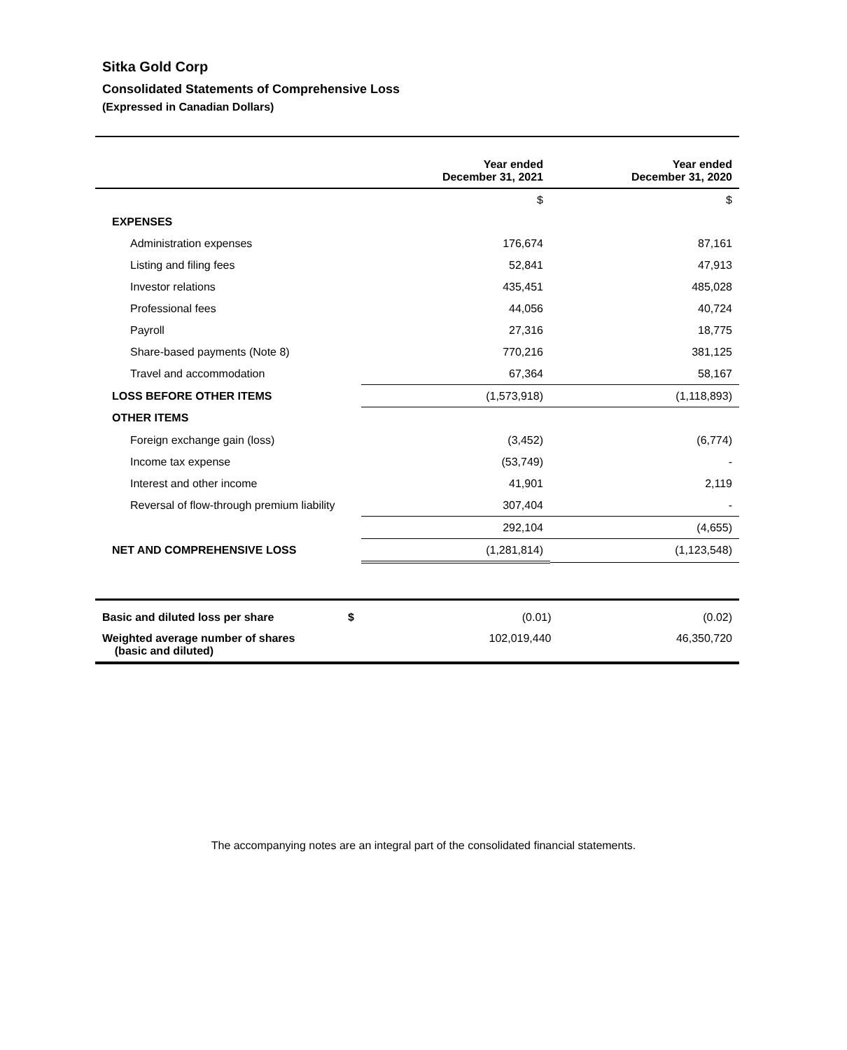Sitka Gold Corp
Consolidated Statements of Comprehensive Loss
(Expressed in Canadian Dollars)
| | Year ended December 31, 2021 | Year ended December 31, 2020 |
| --- | --- | --- |
| | $ | $ |
| EXPENSES | | |
| Administration expenses | 176,674 | 87,161 |
| Listing and filing fees | 52,841 | 47,913 |
| Investor relations | 435,451 | 485,028 |
| Professional fees | 44,056 | 40,724 |
| Payroll | 27,316 | 18,775 |
| Share-based payments (Note 8) | 770,216 | 381,125 |
| Travel and accommodation | 67,364 | 58,167 |
| LOSS BEFORE OTHER ITEMS | (1,573,918) | (1,118,893) |
| OTHER ITEMS | | |
| Foreign exchange gain (loss) | (3,452) | (6,774) |
| Income tax expense | (53,749) | - |
| Interest and other income | 41,901 | 2,119 |
| Reversal of flow-through premium liability | 307,404 | - |
| | 292,104 | (4,655) |
| NET AND COMPREHENSIVE LOSS | (1,281,814) | (1,123,548) |
| Basic and diluted loss per share $ | (0.01) | (0.02) |
| Weighted average number of shares (basic and diluted) | 102,019,440 | 46,350,720 |
The accompanying notes are an integral part of the consolidated financial statements.